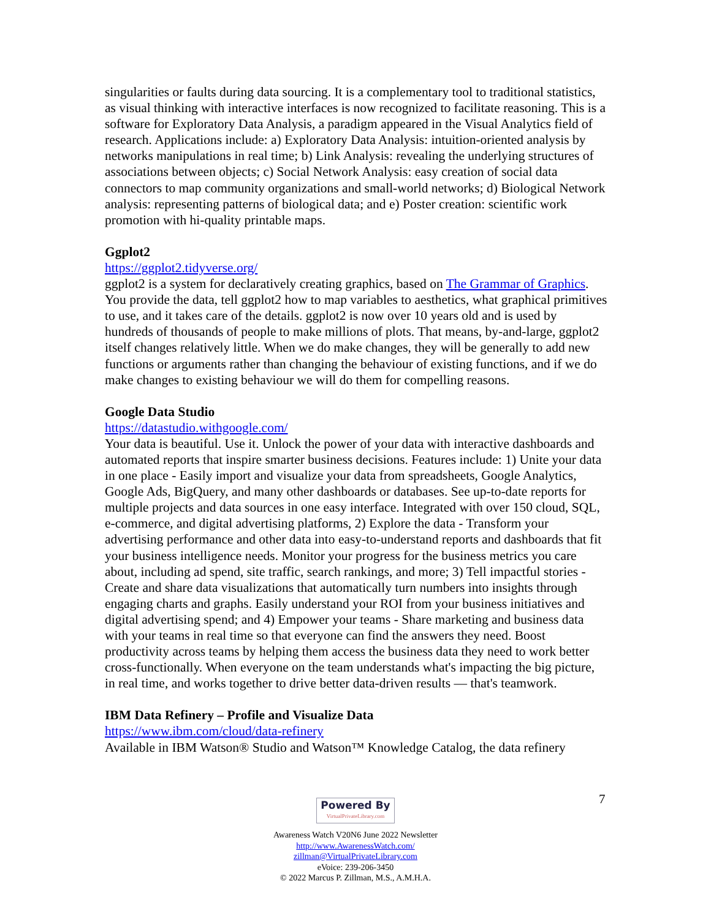singularities or faults during data sourcing. It is a complementary tool to traditional statistics, as visual thinking with interactive interfaces is now recognized to facilitate reasoning. This is a software for Exploratory Data Analysis, a paradigm appeared in the Visual Analytics field of research. Applications include: a) Exploratory Data Analysis: intuition-oriented analysis by networks manipulations in real time; b) Link Analysis: revealing the underlying structures of associations between objects; c) Social Network Analysis: easy creation of social data connectors to map community organizations and small-world networks; d) Biological Network analysis: representing patterns of biological data; and e) Poster creation: scientific work promotion with hi-quality printable maps.
Ggplot2
https://ggplot2.tidyverse.org/
ggplot2 is a system for declaratively creating graphics, based on The Grammar of Graphics. You provide the data, tell ggplot2 how to map variables to aesthetics, what graphical primitives to use, and it takes care of the details. ggplot2 is now over 10 years old and is used by hundreds of thousands of people to make millions of plots. That means, by-and-large, ggplot2 itself changes relatively little. When we do make changes, they will be generally to add new functions or arguments rather than changing the behaviour of existing functions, and if we do make changes to existing behaviour we will do them for compelling reasons.
Google Data Studio
https://datastudio.withgoogle.com/
Your data is beautiful. Use it. Unlock the power of your data with interactive dashboards and automated reports that inspire smarter business decisions. Features include: 1) Unite your data in one place - Easily import and visualize your data from spreadsheets, Google Analytics, Google Ads, BigQuery, and many other dashboards or databases. See up-to-date reports for multiple projects and data sources in one easy interface. Integrated with over 150 cloud, SQL, e-commerce, and digital advertising platforms, 2) Explore the data - Transform your advertising performance and other data into easy-to-understand reports and dashboards that fit your business intelligence needs. Monitor your progress for the business metrics you care about, including ad spend, site traffic, search rankings, and more; 3) Tell impactful stories - Create and share data visualizations that automatically turn numbers into insights through engaging charts and graphs. Easily understand your ROI from your business initiatives and digital advertising spend; and 4) Empower your teams - Share marketing and business data with your teams in real time so that everyone can find the answers they need. Boost productivity across teams by helping them access the business data they need to work better cross-functionally. When everyone on the team understands what's impacting the big picture, in real time, and works together to drive better data-driven results — that's teamwork.
IBM Data Refinery – Profile and Visualize Data
https://www.ibm.com/cloud/data-refinery
Available in IBM Watson® Studio and Watson™ Knowledge Catalog, the data refinery
Powered By VirtualPrivateLibrary.com
Awareness Watch V20N6 June 2022 Newsletter
http://www.AwarenessWatch.com/
zillman@VirtualPrivateLibrary.com
eVoice: 239-206-3450
© 2022 Marcus P. Zillman, M.S., A.M.H.A.
7